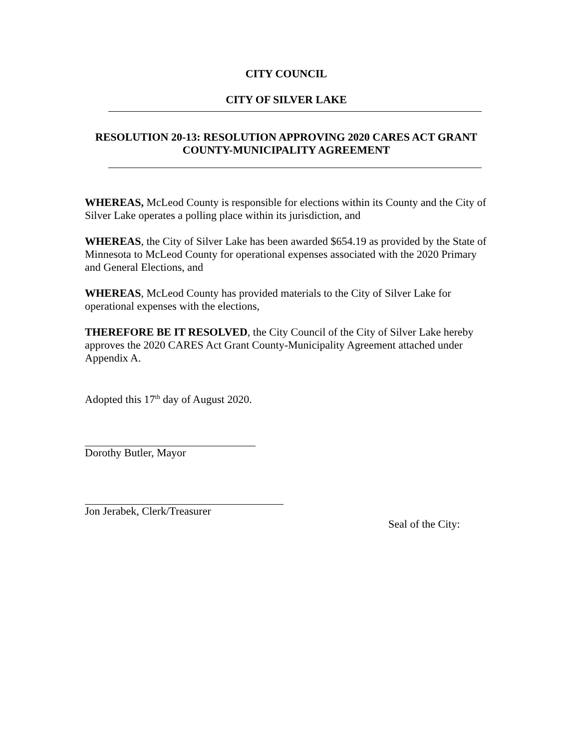CITY COUNCIL
CITY OF SILVER LAKE
RESOLUTION 20-13: RESOLUTION APPROVING 2020 CARES ACT GRANT
COUNTY-MUNICIPALITY AGREEMENT
WHEREAS, McLeod County is responsible for elections within its County and the City of Silver Lake operates a polling place within its jurisdiction, and
WHEREAS, the City of Silver Lake has been awarded $654.19 as provided by the State of Minnesota to McLeod County for operational expenses associated with the 2020 Primary and General Elections, and
WHEREAS, McLeod County has provided materials to the City of Silver Lake for operational expenses with the elections,
THEREFORE BE IT RESOLVED, the City Council of the City of Silver Lake hereby approves the 2020 CARES Act Grant County-Municipality Agreement attached under Appendix A.
Adopted this 17<sup>th</sup> day of August 2020.
Dorothy Butler, Mayor
Jon Jerabek, Clerk/Treasurer
Seal of the City: